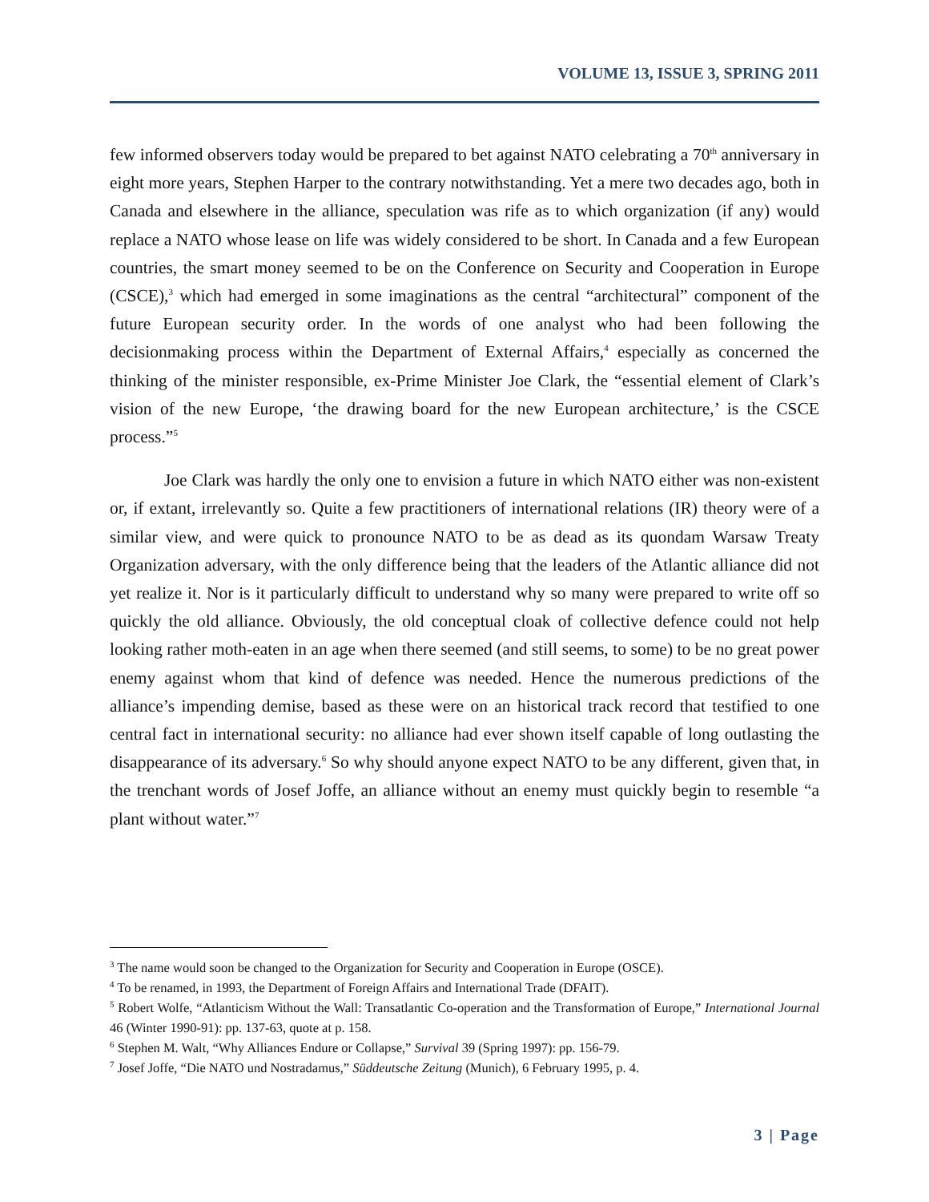VOLUME 13, ISSUE 3, SPRING 2011
few informed observers today would be prepared to bet against NATO celebrating a 70<sup>th</sup> anniversary in eight more years, Stephen Harper to the contrary notwithstanding. Yet a mere two decades ago, both in Canada and elsewhere in the alliance, speculation was rife as to which organization (if any) would replace a NATO whose lease on life was widely considered to be short. In Canada and a few European countries, the smart money seemed to be on the Conference on Security and Cooperation in Europe (CSCE),<sup>3</sup> which had emerged in some imaginations as the central “architectural” component of the future European security order. In the words of one analyst who had been following the decisionmaking process within the Department of External Affairs,<sup>4</sup> especially as concerned the thinking of the minister responsible, ex-Prime Minister Joe Clark, the “essential element of Clark’s vision of the new Europe, ‘the drawing board for the new European architecture,’ is the CSCE process.”<sup>5</sup>
Joe Clark was hardly the only one to envision a future in which NATO either was non-existent or, if extant, irrelevantly so. Quite a few practitioners of international relations (IR) theory were of a similar view, and were quick to pronounce NATO to be as dead as its quondam Warsaw Treaty Organization adversary, with the only difference being that the leaders of the Atlantic alliance did not yet realize it. Nor is it particularly difficult to understand why so many were prepared to write off so quickly the old alliance. Obviously, the old conceptual cloak of collective defence could not help looking rather moth-eaten in an age when there seemed (and still seems, to some) to be no great power enemy against whom that kind of defence was needed. Hence the numerous predictions of the alliance’s impending demise, based as these were on an historical track record that testified to one central fact in international security: no alliance had ever shown itself capable of long outlasting the disappearance of its adversary.<sup>6</sup> So why should anyone expect NATO to be any different, given that, in the trenchant words of Josef Joffe, an alliance without an enemy must quickly begin to resemble “a plant without water.”<sup>7</sup>
<sup>3</sup> The name would soon be changed to the Organization for Security and Cooperation in Europe (OSCE).
<sup>4</sup> To be renamed, in 1993, the Department of Foreign Affairs and International Trade (DFAIT).
<sup>5</sup> Robert Wolfe, “Atlanticism Without the Wall: Transatlantic Co-operation and the Transformation of Europe,” International Journal 46 (Winter 1990-91): pp. 137-63, quote at p. 158.
<sup>6</sup> Stephen M. Walt, “Why Alliances Endure or Collapse,” Survival 39 (Spring 1997): pp. 156-79.
<sup>7</sup> Josef Joffe, “Die NATO und Nostradamus,” Süddeutsche Zeitung (Munich), 6 February 1995, p. 4.
3 | Page